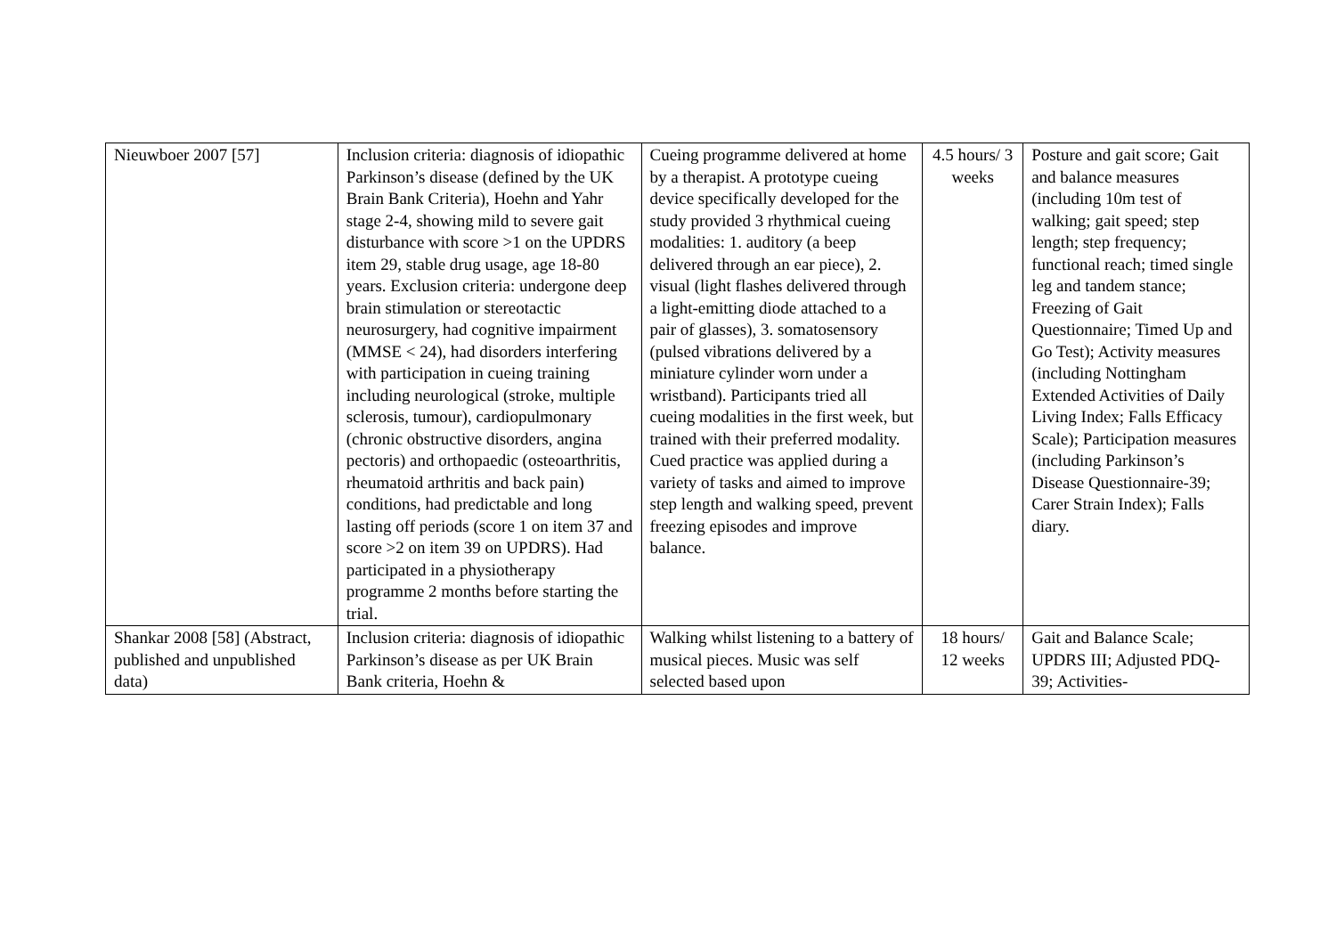| Nieuwboer 2007 [57] | Inclusion criteria: diagnosis of idiopathic Parkinson’s disease (defined by the UK Brain Bank Criteria), Hoehn and Yahr stage 2-4, showing mild to severe gait disturbance with score >1 on the UPDRS item 29, stable drug usage, age 18-80 years. Exclusion criteria: undergone deep brain stimulation or stereotactic neurosurgery, had cognitive impairment (MMSE < 24), had disorders interfering with participation in cueing training including neurological (stroke, multiple sclerosis, tumour), cardiopulmonary (chronic obstructive disorders, angina pectoris) and orthopaedic (osteoarthritis, rheumatoid arthritis and back pain) conditions, had predictable and long lasting off periods (score 1 on item 37 and score >2 on item 39 on UPDRS). Had participated in a physiotherapy programme 2 months before starting the trial. | Cueing programme delivered at home by a therapist. A prototype cueing device specifically developed for the study provided 3 rhythmical cueing modalities: 1. auditory (a beep delivered through an ear piece), 2. visual (light flashes delivered through a light-emitting diode attached to a pair of glasses), 3. somatosensory (pulsed vibrations delivered by a miniature cylinder worn under a wristband). Participants tried all cueing modalities in the first week, but trained with their preferred modality. Cued practice was applied during a variety of tasks and aimed to improve step length and walking speed, prevent freezing episodes and improve balance. | 4.5 hours/ 3 weeks | Posture and gait score; Gait and balance measures (including 10m test of walking; gait speed; step length; step frequency; functional reach; timed single leg and tandem stance; Freezing of Gait Questionnaire; Timed Up and Go Test); Activity measures (including Nottingham Extended Activities of Daily Living Index; Falls Efficacy Scale); Participation measures (including Parkinson’s Disease Questionnaire-39; Carer Strain Index); Falls diary. |
| Shankar 2008 [58] (Abstract, published and unpublished data) | Inclusion criteria: diagnosis of idiopathic Parkinson’s disease as per UK Brain Bank criteria, Hoehn & | Walking whilst listening to a battery of musical pieces. Music was self selected based upon | 18 hours/ 12 weeks | Gait and Balance Scale; UPDRS III; Adjusted PDQ-39; Activities- |